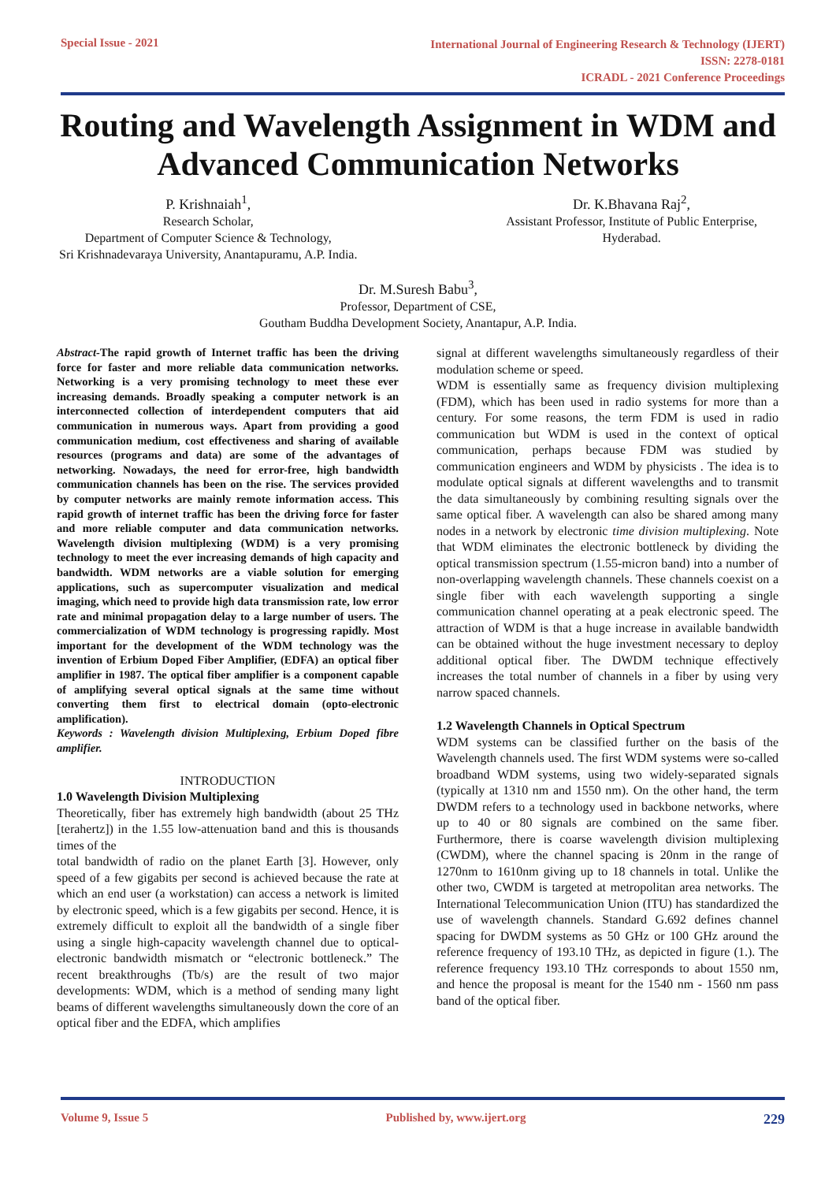Special Issue - 2021
International Journal of Engineering Research & Technology (IJERT)
ISSN: 2278-0181
ICRADL - 2021 Conference Proceedings
Routing and Wavelength Assignment in WDM and Advanced Communication Networks
P. Krishnaiah<sup>1</sup>,
Research Scholar,
Department of Computer Science & Technology,
Sri Krishnadevaraya University, Anantapuramu, A.P. India.
Dr. K.Bhavana Raj<sup>2</sup>,
Assistant Professor, Institute of Public Enterprise,
Hyderabad.
Dr. M.Suresh Babu<sup>3</sup>,
Professor, Department of CSE,
Goutham Buddha Development Society, Anantapur, A.P. India.
Abstract-The rapid growth of Internet traffic has been the driving force for faster and more reliable data communication networks. Networking is a very promising technology to meet these ever increasing demands. Broadly speaking a computer network is an interconnected collection of interdependent computers that aid communication in numerous ways. Apart from providing a good communication medium, cost effectiveness and sharing of available resources (programs and data) are some of the advantages of networking. Nowadays, the need for error-free, high bandwidth communication channels has been on the rise. The services provided by computer networks are mainly remote information access. This rapid growth of internet traffic has been the driving force for faster and more reliable computer and data communication networks. Wavelength division multiplexing (WDM) is a very promising technology to meet the ever increasing demands of high capacity and bandwidth. WDM networks are a viable solution for emerging applications, such as supercomputer visualization and medical imaging, which need to provide high data transmission rate, low error rate and minimal propagation delay to a large number of users. The commercialization of WDM technology is progressing rapidly. Most important for the development of the WDM technology was the invention of Erbium Doped Fiber Amplifier, (EDFA) an optical fiber amplifier in 1987. The optical fiber amplifier is a component capable of amplifying several optical signals at the same time without converting them first to electrical domain (opto-electronic amplification).
Keywords : Wavelength division Multiplexing, Erbium Doped fibre amplifier.
INTRODUCTION
1.0 Wavelength Division Multiplexing
Theoretically, fiber has extremely high bandwidth (about 25 THz [terahertz]) in the 1.55 low-attenuation band and this is thousands times of the
total bandwidth of radio on the planet Earth [3]. However, only speed of a few gigabits per second is achieved because the rate at which an end user (a workstation) can access a network is limited by electronic speed, which is a few gigabits per second. Hence, it is extremely difficult to exploit all the bandwidth of a single fiber using a single high-capacity wavelength channel due to optical-electronic bandwidth mismatch or “electronic bottleneck.” The recent breakthroughs (Tb/s) are the result of two major developments: WDM, which is a method of sending many light beams of different wavelengths simultaneously down the core of an optical fiber and the EDFA, which amplifies
signal at different wavelengths simultaneously regardless of their modulation scheme or speed.
WDM is essentially same as frequency division multiplexing (FDM), which has been used in radio systems for more than a century. For some reasons, the term FDM is used in radio communication but WDM is used in the context of optical communication, perhaps because FDM was studied by communication engineers and WDM by physicists . The idea is to modulate optical signals at different wavelengths and to transmit the data simultaneously by combining resulting signals over the same optical fiber. A wavelength can also be shared among many nodes in a network by electronic time division multiplexing. Note that WDM eliminates the electronic bottleneck by dividing the optical transmission spectrum (1.55-micron band) into a number of non-overlapping wavelength channels. These channels coexist on a single fiber with each wavelength supporting a single communication channel operating at a peak electronic speed. The attraction of WDM is that a huge increase in available bandwidth can be obtained without the huge investment necessary to deploy additional optical fiber. The DWDM technique effectively increases the total number of channels in a fiber by using very narrow spaced channels.
1.2 Wavelength Channels in Optical Spectrum
WDM systems can be classified further on the basis of the Wavelength channels used. The first WDM systems were so-called broadband WDM systems, using two widely-separated signals (typically at 1310 nm and 1550 nm). On the other hand, the term DWDM refers to a technology used in backbone networks, where up to 40 or 80 signals are combined on the same fiber. Furthermore, there is coarse wavelength division multiplexing (CWDM), where the channel spacing is 20nm in the range of 1270nm to 1610nm giving up to 18 channels in total. Unlike the other two, CWDM is targeted at metropolitan area networks. The International Telecommunication Union (ITU) has standardized the use of wavelength channels. Standard G.692 defines channel spacing for DWDM systems as 50 GHz or 100 GHz around the reference frequency of 193.10 THz, as depicted in figure (1.). The reference frequency 193.10 THz corresponds to about 1550 nm, and hence the proposal is meant for the 1540 nm - 1560 nm pass band of the optical fiber.
Volume 9, Issue 5 Published by, www.ijert.org 229